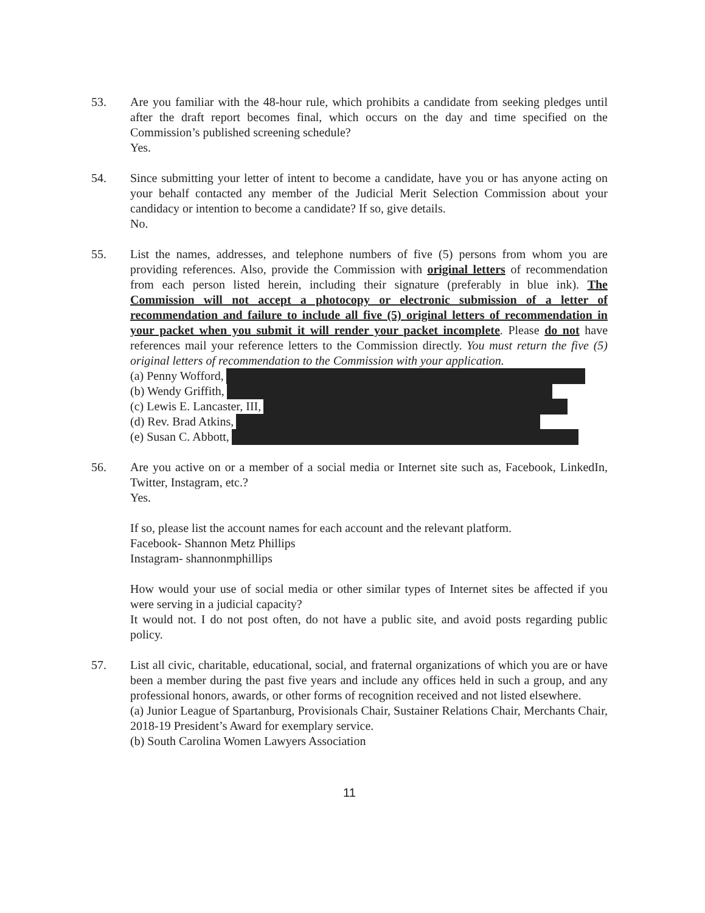53. Are you familiar with the 48-hour rule, which prohibits a candidate from seeking pledges until after the draft report becomes final, which occurs on the day and time specified on the Commission’s published screening schedule?
Yes.
54. Since submitting your letter of intent to become a candidate, have you or has anyone acting on your behalf contacted any member of the Judicial Merit Selection Commission about your candidacy or intention to become a candidate? If so, give details.
No.
55. List the names, addresses, and telephone numbers of five (5) persons from whom you are providing references. Also, provide the Commission with original letters of recommendation from each person listed herein, including their signature (preferably in blue ink). The Commission will not accept a photocopy or electronic submission of a letter of recommendation and failure to include all five (5) original letters of recommendation in your packet when you submit it will render your packet incomplete. Please do not have references mail your reference letters to the Commission directly. You must return the five (5) original letters of recommendation to the Commission with your application.
(a) Penny Wofford,
(b) Wendy Griffith,
(c) Lewis E. Lancaster, III,
(d) Rev. Brad Atkins,
(e) Susan C. Abbott,
56. Are you active on or a member of a social media or Internet site such as, Facebook, LinkedIn, Twitter, Instagram, etc.?
Yes.
If so, please list the account names for each account and the relevant platform.
Facebook- Shannon Metz Phillips
Instagram- shannonmphillips
How would your use of social media or other similar types of Internet sites be affected if you were serving in a judicial capacity?
It would not. I do not post often, do not have a public site, and avoid posts regarding public policy.
57. List all civic, charitable, educational, social, and fraternal organizations of which you are or have been a member during the past five years and include any offices held in such a group, and any professional honors, awards, or other forms of recognition received and not listed elsewhere.
(a) Junior League of Spartanburg, Provisionals Chair, Sustainer Relations Chair, Merchants Chair, 2018-19 President’s Award for exemplary service.
(b) South Carolina Women Lawyers Association
11